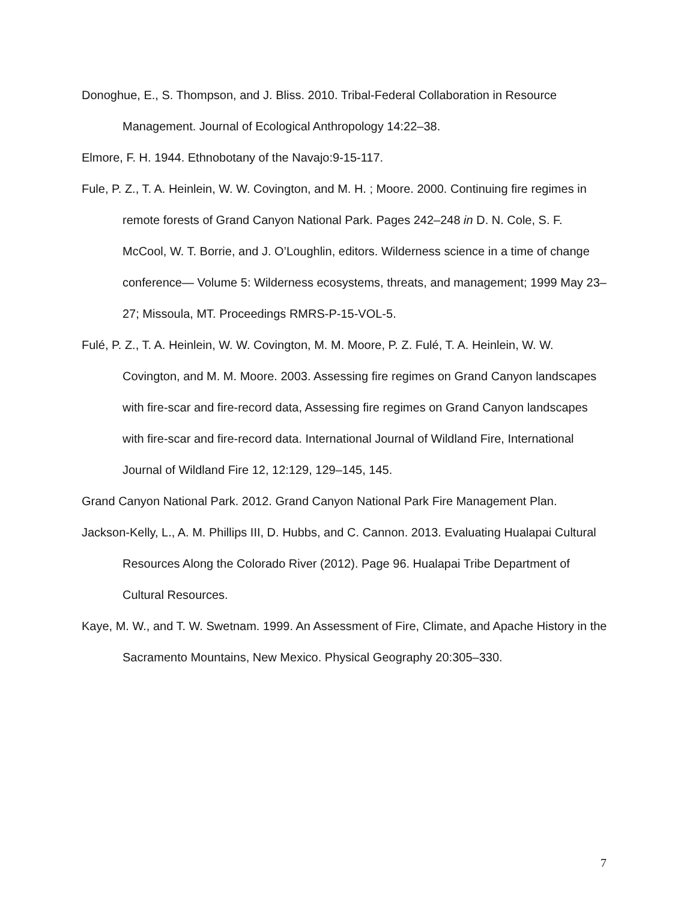Donoghue, E., S. Thompson, and J. Bliss. 2010. Tribal-Federal Collaboration in Resource Management. Journal of Ecological Anthropology 14:22–38.
Elmore, F. H. 1944. Ethnobotany of the Navajo:9-15-117.
Fule, P. Z., T. A. Heinlein, W. W. Covington, and M. H. ; Moore. 2000. Continuing fire regimes in remote forests of Grand Canyon National Park. Pages 242–248 in D. N. Cole, S. F. McCool, W. T. Borrie, and J. O’Loughlin, editors. Wilderness science in a time of change conference— Volume 5: Wilderness ecosystems, threats, and management; 1999 May 23– 27; Missoula, MT. Proceedings RMRS-P-15-VOL-5.
Fulé, P. Z., T. A. Heinlein, W. W. Covington, M. M. Moore, P. Z. Fulé, T. A. Heinlein, W. W. Covington, and M. M. Moore. 2003. Assessing fire regimes on Grand Canyon landscapes with fire-scar and fire-record data, Assessing fire regimes on Grand Canyon landscapes with fire-scar and fire-record data. International Journal of Wildland Fire, International Journal of Wildland Fire 12, 12:129, 129–145, 145.
Grand Canyon National Park. 2012. Grand Canyon National Park Fire Management Plan.
Jackson-Kelly, L., A. M. Phillips III, D. Hubbs, and C. Cannon. 2013. Evaluating Hualapai Cultural Resources Along the Colorado River (2012). Page 96. Hualapai Tribe Department of Cultural Resources.
Kaye, M. W., and T. W. Swetnam. 1999. An Assessment of Fire, Climate, and Apache History in the Sacramento Mountains, New Mexico. Physical Geography 20:305–330.
7